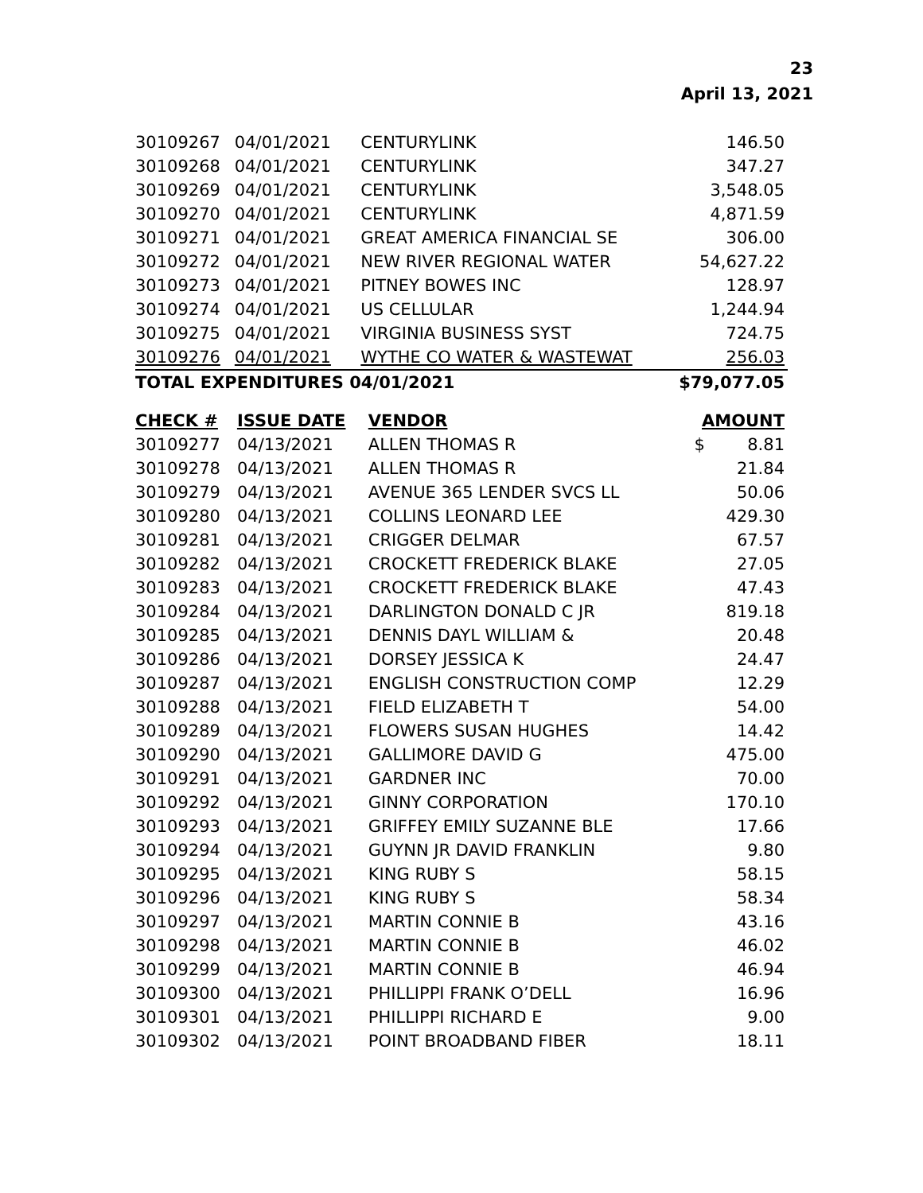23
April 13, 2021
| 30109267 | 04/01/2021 | CENTURYLINK | 146.50 |
| 30109268 | 04/01/2021 | CENTURYLINK | 347.27 |
| 30109269 | 04/01/2021 | CENTURYLINK | 3,548.05 |
| 30109270 | 04/01/2021 | CENTURYLINK | 4,871.59 |
| 30109271 | 04/01/2021 | GREAT AMERICA FINANCIAL SE | 306.00 |
| 30109272 | 04/01/2021 | NEW RIVER REGIONAL WATER | 54,627.22 |
| 30109273 | 04/01/2021 | PITNEY BOWES INC | 128.97 |
| 30109274 | 04/01/2021 | US CELLULAR | 1,244.94 |
| 30109275 | 04/01/2021 | VIRGINIA BUSINESS SYST | 724.75 |
| 30109276 | 04/01/2021 | WYTHE CO WATER & WASTEWAT | 256.03 |
| TOTAL EXPENDITURES 04/01/2021 | | | $79,077.05 |
| CHECK # | ISSUE DATE | VENDOR | AMOUNT |
| --- | --- | --- | --- |
| 30109277 | 04/13/2021 | ALLEN THOMAS R | $ 8.81 |
| 30109278 | 04/13/2021 | ALLEN THOMAS R | 21.84 |
| 30109279 | 04/13/2021 | AVENUE 365 LENDER SVCS LL | 50.06 |
| 30109280 | 04/13/2021 | COLLINS LEONARD LEE | 429.30 |
| 30109281 | 04/13/2021 | CRIGGER DELMAR | 67.57 |
| 30109282 | 04/13/2021 | CROCKETT FREDERICK BLAKE | 27.05 |
| 30109283 | 04/13/2021 | CROCKETT FREDERICK BLAKE | 47.43 |
| 30109284 | 04/13/2021 | DARLINGTON DONALD C JR | 819.18 |
| 30109285 | 04/13/2021 | DENNIS DAYL WILLIAM & | 20.48 |
| 30109286 | 04/13/2021 | DORSEY JESSICA K | 24.47 |
| 30109287 | 04/13/2021 | ENGLISH CONSTRUCTION COMP | 12.29 |
| 30109288 | 04/13/2021 | FIELD ELIZABETH T | 54.00 |
| 30109289 | 04/13/2021 | FLOWERS SUSAN HUGHES | 14.42 |
| 30109290 | 04/13/2021 | GALLIMORE DAVID G | 475.00 |
| 30109291 | 04/13/2021 | GARDNER INC | 70.00 |
| 30109292 | 04/13/2021 | GINNY CORPORATION | 170.10 |
| 30109293 | 04/13/2021 | GRIFFEY EMILY SUZANNE BLE | 17.66 |
| 30109294 | 04/13/2021 | GUYNN JR DAVID FRANKLIN | 9.80 |
| 30109295 | 04/13/2021 | KING RUBY S | 58.15 |
| 30109296 | 04/13/2021 | KING RUBY S | 58.34 |
| 30109297 | 04/13/2021 | MARTIN CONNIE B | 43.16 |
| 30109298 | 04/13/2021 | MARTIN CONNIE B | 46.02 |
| 30109299 | 04/13/2021 | MARTIN CONNIE B | 46.94 |
| 30109300 | 04/13/2021 | PHILLIPPI FRANK O’DELL | 16.96 |
| 30109301 | 04/13/2021 | PHILLIPPI RICHARD E | 9.00 |
| 30109302 | 04/13/2021 | POINT BROADBAND FIBER | 18.11 |